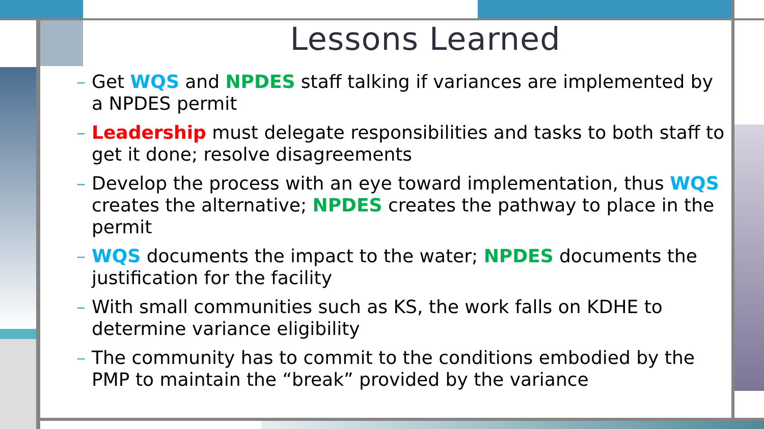Lessons Learned
– Get WQS and NPDES staff talking if variances are implemented by a NPDES permit
– Leadership must delegate responsibilities and tasks to both staff to get it done; resolve disagreements
– Develop the process with an eye toward implementation, thus WQS creates the alternative; NPDES creates the pathway to place in the permit
– WQS documents the impact to the water; NPDES documents the justification for the facility
– With small communities such as KS, the work falls on KDHE to determine variance eligibility
– The community has to commit to the conditions embodied by the PMP to maintain the “break” provided by the variance